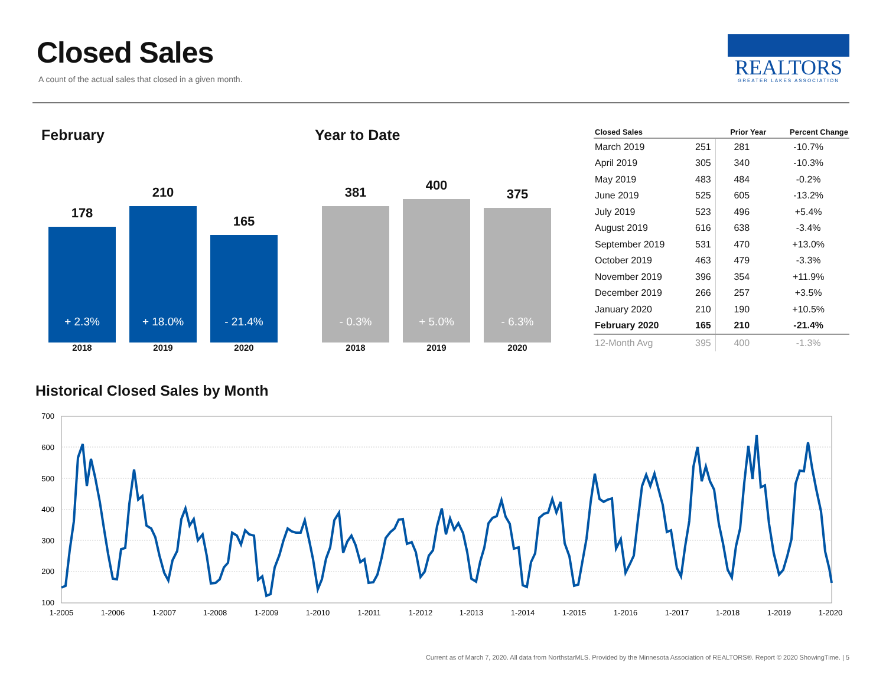Closed Sales
A count of the actual sales that closed in a given month.
REALTORS
GREATER LAKES ASSOCIATION
February Year to Date
178
+ 2.3%
210
+ 18.0%
165
- 21.4%
2018 2019 2020
381
- 0.3%
400
+ 5.0%
375
- 6.3%
2018 2019 2020
| Closed Sales | | Prior Year | Percent Change |
| --- | --- | --- | --- |
| March 2019 | 251 | 281 | -10.7% |
| April 2019 | 305 | 340 | -10.3% |
| May 2019 | 483 | 484 | -0.2% |
| June 2019 | 525 | 605 | -13.2% |
| July 2019 | 523 | 496 | +5.4% |
| August 2019 | 616 | 638 | -3.4% |
| September 2019 | 531 | 470 | +13.0% |
| October 2019 | 463 | 479 | -3.3% |
| November 2019 | 396 | 354 | +11.9% |
| December 2019 | 266 | 257 | +3.5% |
| January 2020 | 210 | 190 | +10.5% |
| February 2020 | 165 | 210 | -21.4% |
| 12-Month Avg | 395 | 400 | -1.3% |
Historical Closed Sales by Month
700
600
500
400
300
200
100
1-2005
1-2006
1-2007
1-2008
1-2009
1-2010
1-2011
1-2012
1-2013
1-2014
1-2015
1-2016
1-2017
1-2018
1-2019
1-2020
Current as of March 7, 2020. All data from NorthstarMLS. Provided by the Minnesota Association of REALTORS®. Report © 2020 ShowingTime. | 5